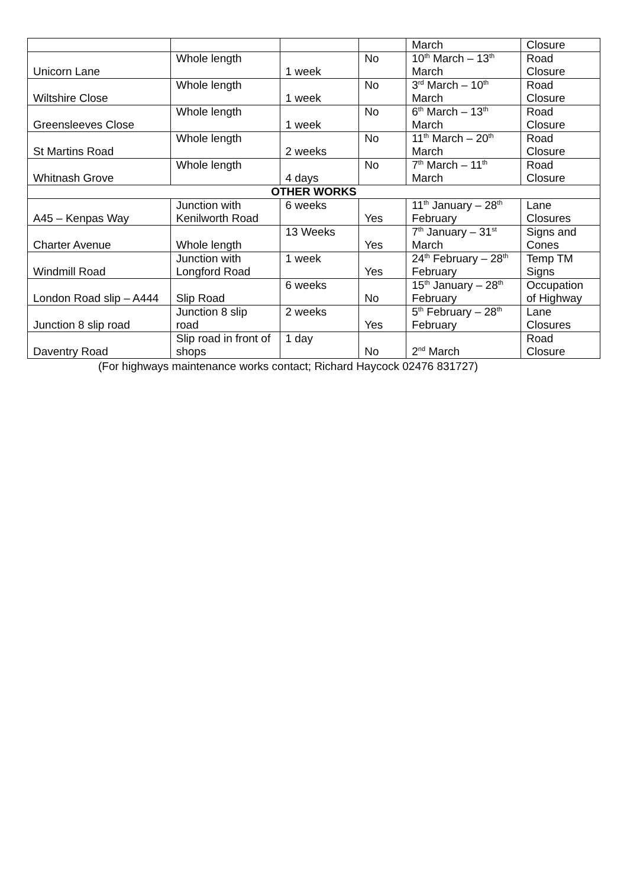| | | | | March | Closure |
| Unicorn Lane | Whole length | 1 week | No | 10<sup>th</sup> March – 13<sup>th</sup> March | Road Closure |
| Wiltshire Close | Whole length | 1 week | No | 3<sup>rd</sup> March – 10<sup>th</sup> March | Road Closure |
| Greensleeves Close | Whole length | 1 week | No | 6<sup>th</sup> March – 13<sup>th</sup> March | Road Closure |
| St Martins Road | Whole length | 2 weeks | No | 11<sup>th</sup> March – 20<sup>th</sup> March | Road Closure |
| Whitnash Grove | Whole length | 4 days | No | 7<sup>th</sup> March – 11<sup>th</sup> March | Road Closure |
| OTHER WORKS | | | | | |
| A45 – Kenpas Way | Junction with Kenilworth Road | 6 weeks | Yes | 11<sup>th</sup> January – 28<sup>th</sup> February | Lane Closures |
| Charter Avenue | Whole length | 13 Weeks | Yes | 7<sup>th</sup> January – 31<sup>st</sup> March | Signs and Cones |
| Windmill Road | Junction with Longford Road | 1 week | Yes | 24<sup>th</sup> February – 28<sup>th</sup> February | Temp TM Signs |
| London Road slip – A444 | Slip Road | 6 weeks | No | 15<sup>th</sup> January – 28<sup>th</sup> February | Occupation of Highway |
| Junction 8 slip road | Junction 8 slip road | 2 weeks | Yes | 5<sup>th</sup> February – 28<sup>th</sup> February | Lane Closures |
| Daventry Road | Slip road in front of shops | 1 day | No | 2<sup>nd</sup> March | Road Closure |
(For highways maintenance works contact; Richard Haycock 02476 831727)